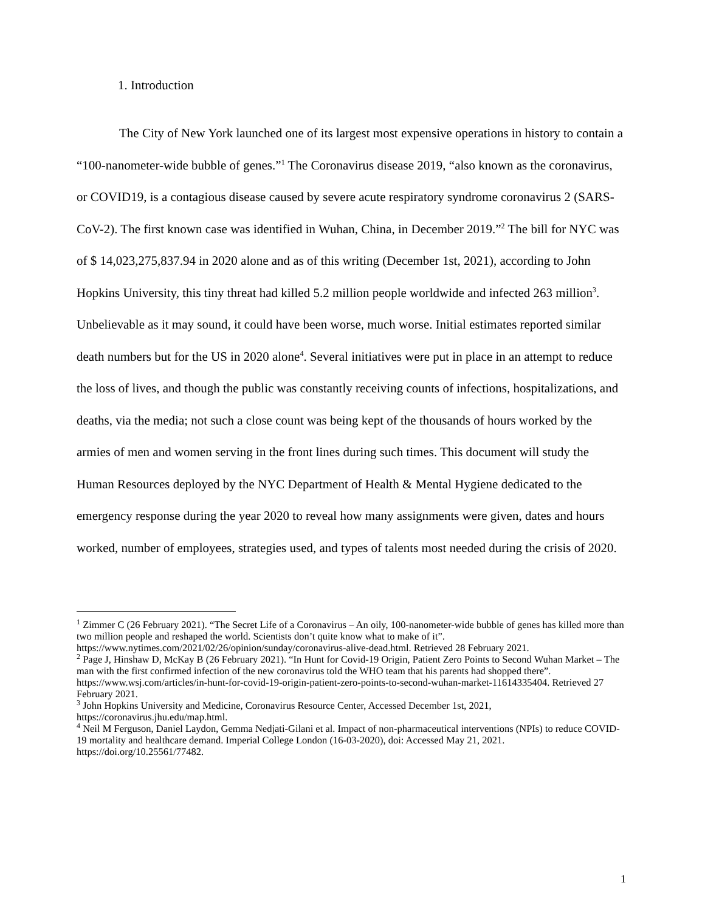1. Introduction
The City of New York launched one of its largest most expensive operations in history to contain a “100-nanometer-wide bubble of genes.”<sup>1</sup> The Coronavirus disease 2019, “also known as the coronavirus, or COVID19, is a contagious disease caused by severe acute respiratory syndrome coronavirus 2 (SARS-CoV-2). The first known case was identified in Wuhan, China, in December 2019.”<sup>2</sup> The bill for NYC was of $ 14,023,275,837.94 in 2020 alone and as of this writing (December 1st, 2021), according to John Hopkins University, this tiny threat had killed 5.2 million people worldwide and infected 263 million<sup>3</sup>. Unbelievable as it may sound, it could have been worse, much worse. Initial estimates reported similar death numbers but for the US in 2020 alone<sup>4</sup>. Several initiatives were put in place in an attempt to reduce the loss of lives, and though the public was constantly receiving counts of infections, hospitalizations, and deaths, via the media; not such a close count was being kept of the thousands of hours worked by the armies of men and women serving in the front lines during such times. This document will study the Human Resources deployed by the NYC Department of Health & Mental Hygiene dedicated to the emergency response during the year 2020 to reveal how many assignments were given, dates and hours worked, number of employees, strategies used, and types of talents most needed during the crisis of 2020.
<sup>1</sup> Zimmer C (26 February 2021). “The Secret Life of a Coronavirus – An oily, 100-nanometer-wide bubble of genes has killed more than two million people and reshaped the world. Scientists don’t quite know what to make of it”. https://www.nytimes.com/2021/02/26/opinion/sunday/coronavirus-alive-dead.html. Retrieved 28 February 2021.
<sup>2</sup> Page J, Hinshaw D, McKay B (26 February 2021). “In Hunt for Covid-19 Origin, Patient Zero Points to Second Wuhan Market – The man with the first confirmed infection of the new coronavirus told the WHO team that his parents had shopped there”. https://www.wsj.com/articles/in-hunt-for-covid-19-origin-patient-zero-points-to-second-wuhan-market-11614335404. Retrieved 27 February 2021.
<sup>3</sup> John Hopkins University and Medicine, Coronavirus Resource Center, Accessed December 1st, 2021, https://coronavirus.jhu.edu/map.html.
<sup>4</sup> Neil M Ferguson, Daniel Laydon, Gemma Nedjati-Gilani et al. Impact of non-pharmaceutical interventions (NPIs) to reduce COVID-19 mortality and healthcare demand. Imperial College London (16-03-2020), doi: Accessed May 21, 2021. https://doi.org/10.25561/77482.
1